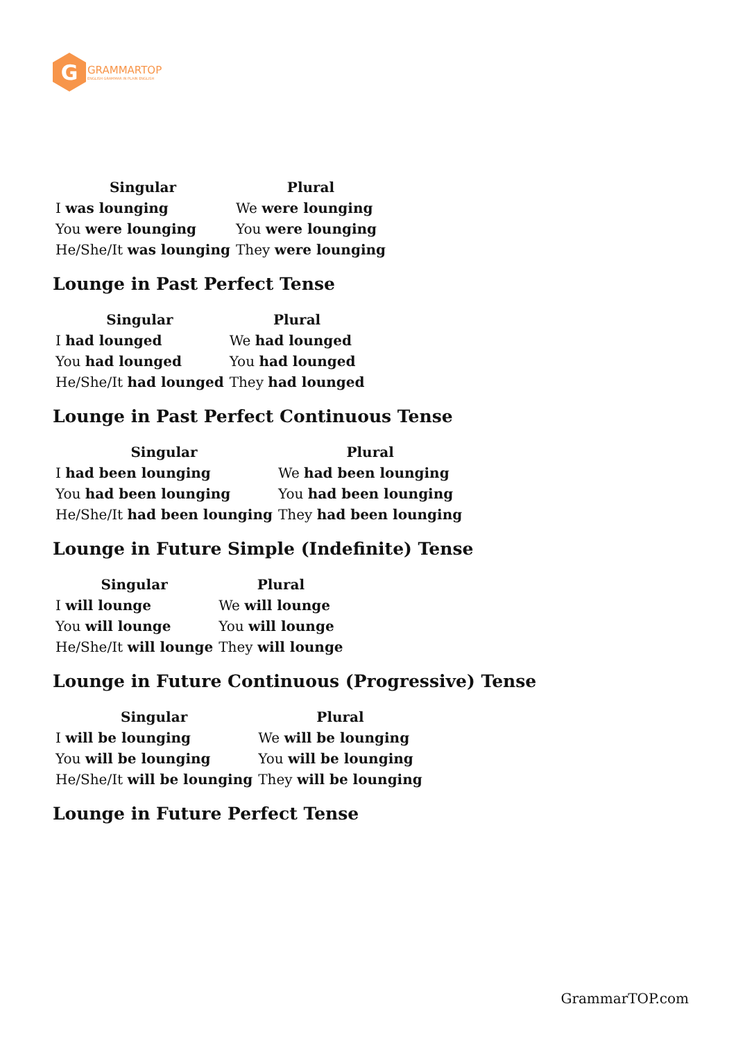G
GRAMMARTOP
ENGLISH GRAMMAR IN PLAIN ENGLISH
| Singular | Plural |
| --- | --- |
| I was lounging | We were lounging |
| You were lounging | You were lounging |
| He/She/It was lounging | They were lounging |
Lounge in Past Perfect Tense
| Singular | Plural |
| --- | --- |
| I had lounged | We had lounged |
| You had lounged | You had lounged |
| He/She/It had lounged | They had lounged |
Lounge in Past Perfect Continuous Tense
| Singular | Plural |
| --- | --- |
| I had been lounging | We had been lounging |
| You had been lounging | You had been lounging |
| He/She/It had been lounging | They had been lounging |
Lounge in Future Simple (Indefinite) Tense
| Singular | Plural |
| --- | --- |
| I will lounge | We will lounge |
| You will lounge | You will lounge |
| He/She/It will lounge | They will lounge |
Lounge in Future Continuous (Progressive) Tense
| Singular | Plural |
| --- | --- |
| I will be lounging | We will be lounging |
| You will be lounging | You will be lounging |
| He/She/It will be lounging | They will be lounging |
Lounge in Future Perfect Tense
GrammarTOP.com